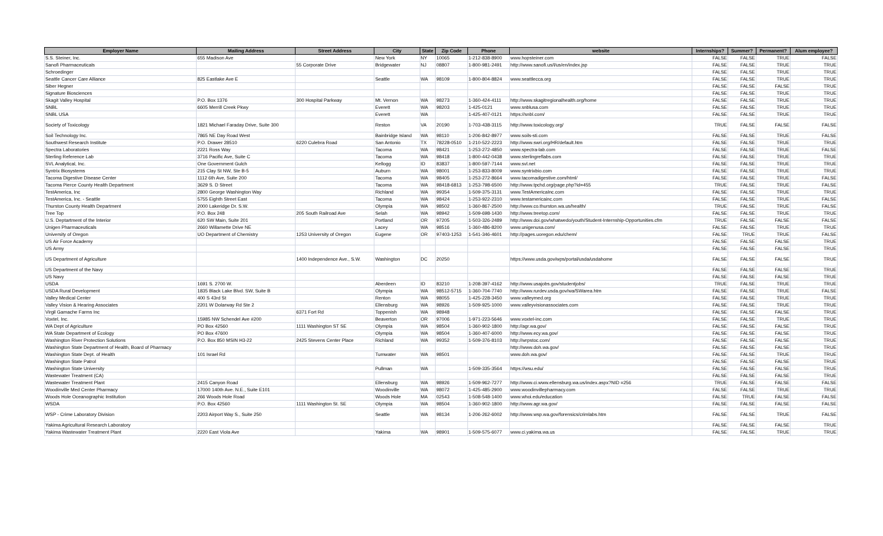| Employer Name | Mailing Address | Street Address | City | State | Zip Code | Phone | website | Internships? | Summer? | Permanent? | Alum employee? |
| --- | --- | --- | --- | --- | --- | --- | --- | --- | --- | --- | --- |
| S.S. Steiner, Inc. | 655 Madison Ave | | New York | NY | 10065 | 1-212-838-8900 | www.hopsteiner.com | FALSE | FALSE | TRUE | FALSE |
| Sanofi Pharmaceuticals | | 55 Corporate Drive | Bridgewater | NJ | 08807 | 1-800-981-2491 | http://www.sanofi.us/l/us/en/index.jsp | FALSE | FALSE | TRUE | TRUE |
| Schroedinger | | | | | | | | FALSE | FALSE | TRUE | TRUE |
| Seattle Cancer Care Alliance | 825 Eastlake Ave E | | Seattle | WA | 98109 | 1-800-804-8824 | www.seattlecca.org | FALSE | FALSE | TRUE | TRUE |
| Siber Hegner | | | | | | | | FALSE | FALSE | FALSE | TRUE |
| Signature Biosciences | | | | | | | | FALSE | FALSE | TRUE | TRUE |
| Skagit Valley Hospital | P.O. Box 1376 | 300 Hospital Parkway | Mt. Vernon | WA | 98273 | 1-360-424-4111 | http://www.skagitregionalhealth.org/home | FALSE | FALSE | TRUE | TRUE |
| SNBL | 6605 Merrill Creek Pkwy | | Everett | WA | 98203 | 1-425-0121 | www.snblusa.com | FALSE | FALSE | TRUE | TRUE |
| SNBL USA | | | Everett | WA | | 1-425-407-0121 | https://snbl.com/ | FALSE | FALSE | TRUE | TRUE |
| Society of Toxicology | 1821 Michael Faraday Drive, Suite 300 | | Reston | VA | 20190 | 1-703-438-3115 | http://www.toxicology.org/ | TRUE | FALSE | FALSE | FALSE |
| Soil Technology Inc. | 7865 NE Day Road West | | Bainbridge Island | WA | 98110 | 1-206-842-8977 | www.soils-sti.com | FALSE | FALSE | TRUE | FALSE |
| Southwest Research Institute | P.O. Drawer 28510 | 6220 Culebra Road | San Antonio | TX | 78228-0510 | 1-210-522-2223 | http://www.swri.org/HR/default.htm | FALSE | FALSE | TRUE | TRUE |
| Spectra Laboratories | 2221 Ross Way | | Tacoma | WA | 98421 | 1-253-272-4850 | www.spectra-lab.com | FALSE | FALSE | TRUE | FALSE |
| Sterling Reference Lab | 3716 Pacific Ave, Suite C | | Tacoma | WA | 98418 | 1-800-442-0438 | www.sterlingreflabs.com | FALSE | FALSE | TRUE | TRUE |
| SVL Analytical, Inc. | One Government Gulch | | Kellogg | ID | 83837 | 1-800-597-7144 | www.svl.net | FALSE | FALSE | TRUE | TRUE |
| Syntrix Biosystems | 215 Clay St NW, Ste B-5 | | Auburn | WA | 98001 | 1-253-833-8009 | www.syntrixbio.com | FALSE | FALSE | TRUE | TRUE |
| Tacoma Digestive Disease Center | 1112 6th Ave, Suite 200 | | Tacoma | WA | 98405 | 1-253-272-8664 | www.tacomadigestive.com/html/ | FALSE | FALSE | TRUE | FALSE |
| Tacoma Pierce County Health Department | 3629 S. D Street | | Tacoma | WA | 98418-6813 | 1-253-798-6500 | http://www.tpchd.org/page.php?id=455 | TRUE | FALSE | TRUE | FALSE |
| TestAmerica, Inc | 2800 George Washington Way | | Richland | WA | 99354 | 1-509-375-3131 | www.TestAmericaInc.com | FALSE | FALSE | TRUE | TRUE |
| TestAmerica, Inc. - Seattle | 5755 Eighth Street East | | Tacoma | WA | 98424 | 1-253-922-2310 | www.testamericainc.com | FALSE | FALSE | TRUE | FALSE |
| Thurston County Health Department | 2000 Lakeridge Dr. S.W. | | Olympia | WA | 98502 | 1-360-867-2500 | http://www.co.thurston.wa.us/health/ | TRUE | FALSE | TRUE | FALSE |
| Tree Top | P.O. Box 248 | 205 South Railroad Ave | Selah | WA | 98942 | 1-509-698-1430 | http://www.treetop.com/ | FALSE | FALSE | TRUE | TRUE |
| U.S. Deptartment of the Interior | 620 SW Main, Suite 201 | | Portland | OR | 97205 | 1-503-326-2489 | http://www.doi.gov/whatwedo/youth/Student-Internship-Opportunities.cfm | TRUE | FALSE | FALSE | FALSE |
| Unigen Pharmaceuticals | 2660 Willamette Drive NE | | Lacey | WA | 98516 | 1-360-486-8200 | www.unigenusa.com/ | FALSE | FALSE | TRUE | TRUE |
| University of Oregon | UO Department of Chemistry | 1253 University of Oregon | Eugene | OR | 97403-1253 | 1-541-346-4601 | http://pages.uoregon.edu/chem/ | FALSE | TRUE | TRUE | FALSE |
| US Air Force Academy | | | | | | | | FALSE | FALSE | FALSE | TRUE |
| US Army | | | | | | | | FALSE | FALSE | FALSE | TRUE |
| US Department of Agriculture | | 1400 Independence Ave., S.W. | Washington | DC | 20250 | | https://www.usda.gov/wps/portal/usda/usdahome | FALSE | FALSE | FALSE | TRUE |
| US Department of the Navy | | | | | | | | FALSE | FALSE | FALSE | TRUE |
| US Navy | | | | | | | | FALSE | FALSE | FALSE | TRUE |
| USDA | 1691 S. 2700 W. | | Aberdeen | ID | 83210 | 1-208-397-4162 | http://www.usajobs.gov/studentjobs/ | TRUE | FALSE | TRUE | TRUE |
| USDA Rural Development | 1835 Black Lake Blvd. SW, Suite B | | Olympia | WA | 98512-5715 | 1-360-704-7740 | http://www.rurdev.usda.gov/wa/SWarea.htm | FALSE | FALSE | TRUE | FALSE |
| Valley Medical Center | 400 S 43rd St | | Renton | WA | 98055 | 1-425-228-3450 | www.valleymed.org | FALSE | FALSE | TRUE | TRUE |
| Valley Vision & Hearing Associates | 2201 W Dolarway Rd Ste 2 | | Ellensburg | WA | 98926 | 1-509-925-1000 | www.valleyvisionassociates.com | FALSE | FALSE | TRUE | TRUE |
| Virgil Gamache Farms Inc | | 6371 Fort Rd | Toppenish | WA | 98948 | | | FALSE | FALSE | FALSE | TRUE |
| Voxtel, Inc. | 15985 NW Schendel Ave #200 | | Beaverton | OR | 97006 | 1-971-223-5646 | www.voxtel-inc.com | FALSE | FALSE | TRUE | TRUE |
| WA Dept of Agriculture | PO Box 42560 | 1111 Washington ST SE | Olympia | WA | 98504 | 1-360-902-1800 | http://agr.wa.gov/ | FALSE | FALSE | FALSE | TRUE |
| WA State Department of Ecology | PO Box 47600 | | Olympia | WA | 98504 | 1-360-407-6000 | http://www.ecy.wa.gov/ | FALSE | FALSE | FALSE | TRUE |
| Washington River Protection Solutions | P.O. Box 850 MSIN H3-22 | 2425 Stevens Center Place | Richland | WA | 99352 | 1-509-376-8103 | http://wrpstoc.com/ | FALSE | FALSE | FALSE | TRUE |
| Washington State Department of Health, Board of Pharmacy | | | | | | | http://www.doh.wa.gov/ | FALSE | FALSE | FALSE | TRUE |
| Washington State Dept. of Health | 101 Israel Rd | | Tumwater | WA | 98501 | | www.doh.wa.gov/ | FALSE | FALSE | TRUE | TRUE |
| Washington State Patrol | | | | | | | | FALSE | FALSE | FALSE | TRUE |
| Washington State University | | | Pullman | WA | | 1-509-335-3564 | https://wsu.edu/ | FALSE | FALSE | FALSE | TRUE |
| Wastewater Treatment (CA) | | | | | | | | FALSE | FALSE | FALSE | TRUE |
| Wastewater Treatment Plant | 2415 Canyon Road | | Ellensburg | WA | 98926 | 1-509-962-7277 | http://www.ci.www.ellensburg.wa.us/index.aspx?NID =256 | TRUE | FALSE | FALSE | FALSE |
| Woodinville Med Center Pharmacy | 17000 140th Ave. N.E., Suite E101 | | Woodinville | WA | 98072 | 1-425-485-2900 | www.woodinvillepharmacy.com | FALSE | FALSE | TRUE | TRUE |
| Woods Hole Oceanographic Institution | 266 Woods Hole Road | | Woods Hole | MA | 02543 | 1-508-548-1400 | www.whoi.edu/education | FALSE | TRUE | FALSE | FALSE |
| WSDA | P.O. Box 42560 | 1111 Washington St. SE | Olympia | WA | 98504 | 1-360-902-1800 | http://www.agr.wa.gov/ | FALSE | FALSE | FALSE | FALSE |
| WSP - Crime Laboratory Division | 2203 Airport Way S., Suite 250 | | Seattle | WA | 98134 | 1-206-262-6002 | http://www.wsp.wa.gov/forensics/crimlabs.htm | FALSE | FALSE | TRUE | FALSE |
| Yakima Agricultural Research Laboratory | | | | | | | | FALSE | FALSE | FALSE | TRUE |
| Yakima Wastewater Treatment Plant | 2220 East Viola Ave | | Yakima | WA | 98901 | 1-509-575-6077 | www.ci.yakima.wa.us | FALSE | FALSE | TRUE | TRUE |